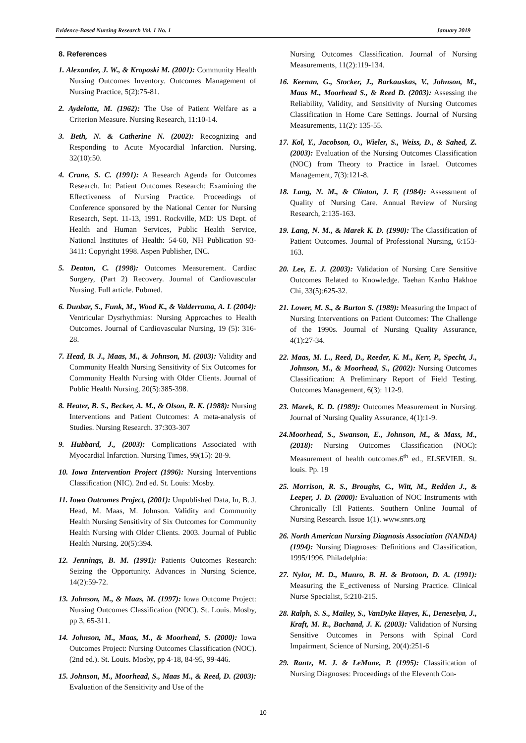Evidence-Based Nursing Research Vol. 1 No. 1 January 2019
8. References
1. Alexander, J. W., & Kroposki M. (2001): Community Health Nursing Outcomes Inventory. Outcomes Management of Nursing Practice, 5(2):75-81.
2. Aydelotte, M. (1962): The Use of Patient Welfare as a Criterion Measure. Nursing Research, 11:10-14.
3. Beth, N. & Catherine N. (2002): Recognizing and Responding to Acute Myocardial Infarction. Nursing, 32(10):50.
4. Crane, S. C. (1991): A Research Agenda for Outcomes Research. In: Patient Outcomes Research: Examining the Effectiveness of Nursing Practice. Proceedings of Conference sponsored by the National Center for Nursing Research, Sept. 11-13, 1991. Rockville, MD: US Dept. of Health and Human Services, Public Health Service, National Institutes of Health: 54-60, NH Publication 93-3411: Copyright 1998. Aspen Publisher, INC.
5. Deaton, C. (1998): Outcomes Measurement. Cardiac Surgery, (Part 2) Recovery. Journal of Cardiovascular Nursing. Full article. Pubmed.
6. Dunbar, S., Funk, M., Wood K., & Valderrama, A. L (2004): Ventricular Dysrhythmias: Nursing Approaches to Health Outcomes. Journal of Cardiovascular Nursing, 19 (5): 316-28.
7. Head, B. J., Maas, M., & Johnson, M. (2003): Validity and Community Health Nursing Sensitivity of Six Outcomes for Community Health Nursing with Older Clients. Journal of Public Health Nursing, 20(5):385-398.
8. Heater, B. S., Becker, A. M., & Olson, R. K. (1988): Nursing Interventions and Patient Outcomes: A meta-analysis of Studies. Nursing Research. 37:303-307
9. Hubbard, J., (2003): Complications Associated with Myocardial Infarction. Nursing Times, 99(15): 28-9.
10. Iowa Intervention Project (1996): Nursing Interventions Classification (NIC). 2nd ed. St. Louis: Mosby.
11. Iowa Outcomes Project, (2001): Unpublished Data, In, B. J. Head, M. Maas, M. Johnson. Validity and Community Health Nursing Sensitivity of Six Outcomes for Community Health Nursing with Older Clients. 2003. Journal of Public Health Nursing. 20(5):394.
12. Jennings, B. M. (1991): Patients Outcomes Research: Seizing the Opportunity. Advances in Nursing Science, 14(2):59-72.
13. Johnson, M., & Maas, M. (1997): Iowa Outcome Project: Nursing Outcomes Classification (NOC). St. Louis. Mosby, pp 3, 65-311.
14. Johnson, M., Maas, M., & Moorhead, S. (2000): Iowa Outcomes Project: Nursing Outcomes Classification (NOC). (2nd ed.). St. Louis. Mosby, pp 4-18, 84-95, 99-446.
15. Johnson, M., Moorhead, S., Maas M., & Reed, D. (2003): Evaluation of the Sensitivity and Use of the
Nursing Outcomes Classification. Journal of Nursing Measurements, 11(2):119-134.
16. Keenan, G., Stocker, J., Barkauskas, V., Johnson, M., Maas M., Moorhead S., & Reed D. (2003): Assessing the Reliability, Validity, and Sensitivity of Nursing Outcomes Classification in Home Care Settings. Journal of Nursing Measurements, 11(2): 135-55.
17. Kol, Y., Jacobson, O., Wieler, S., Weiss, D., & Sahed, Z. (2003): Evaluation of the Nursing Outcomes Classification (NOC) from Theory to Practice in Israel. Outcomes Management, 7(3):121-8.
18. Lang, N. M., & Clinton, J. F, (1984): Assessment of Quality of Nursing Care. Annual Review of Nursing Research, 2:135-163.
19. Lang, N. M., & Marek K. D. (1990): The Classification of Patient Outcomes. Journal of Professional Nursing, 6:153-163.
20. Lee, E. J. (2003): Validation of Nursing Care Sensitive Outcomes Related to Knowledge. Taehan Kanho Hakhoe Chi, 33(5):625-32.
21. Lower, M. S., & Burton S. (1989): Measuring the Impact of Nursing Interventions on Patient Outcomes: The Challenge of the 1990s. Journal of Nursing Quality Assurance, 4(1):27-34.
22. Maas, M. L., Reed, D., Reeder, K. M., Kerr, P., Specht, J., Johnson, M., & Moorhead, S., (2002): Nursing Outcomes Classification: A Preliminary Report of Field Testing. Outcomes Management, 6(3): 112-9.
23. Marek, K. D. (1989): Outcomes Measurement in Nursing. Journal of Nursing Quality Assurance, 4(1):1-9.
24.Moorhead, S., Swanson, E., Johnson, M., & Mass, M., (2018): Nursing Outcomes Classification (NOC): Measurement of health outcomes.6<sup>th</sup> ed., ELSEVIER. St. louis. Pp. 19
25. Morrison, R. S., Broughs, C., Witt, M., Redden J., & Leeper, J. D. (2000): Evaluation of NOC Instruments with Chronically I:ll Patients. Southern Online Journal of Nursing Research. Issue 1(1). www.snrs.org
26. North American Nursing Diagnosis Association (NANDA) (1994): Nursing Diagnoses: Definitions and Classification, 1995/1996. Philadelphia:
27. Nylor, M. D., Munro, B. H. & Brotoon, D. A. (1991): Measuring the E_ectiveness of Nursing Practice. Clinical Nurse Specialist, 5:210-215.
28. Ralph, S. S., Mailey, S., VanDyke Hayes, K., Deneselya, J., Kraft, M. R., Bachand, J. K. (2003): Validation of Nursing Sensitive Outcomes in Persons with Spinal Cord Impairment, Science of Nursing, 20(4):251-6
29. Rantz, M. J. & LeMone, P. (1995): Classification of Nursing Diagnoses: Proceedings of the Eleventh Con-
10